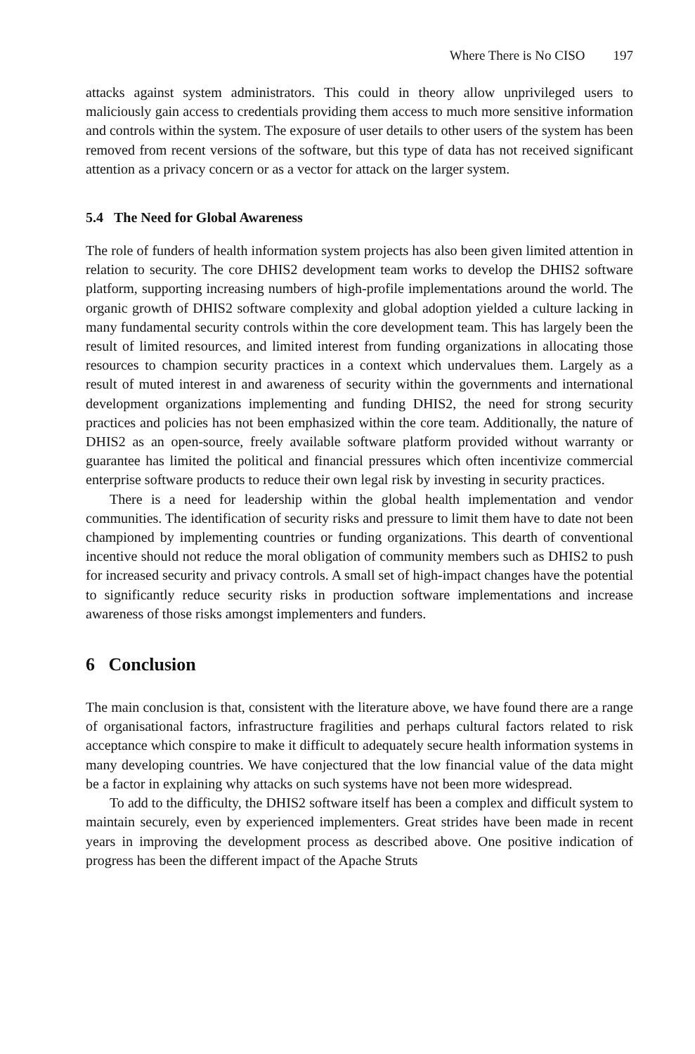Where There is No CISO 197
attacks against system administrators. This could in theory allow unprivileged users to maliciously gain access to credentials providing them access to much more sensitive information and controls within the system. The exposure of user details to other users of the system has been removed from recent versions of the software, but this type of data has not received significant attention as a privacy concern or as a vector for attack on the larger system.
5.4 The Need for Global Awareness
The role of funders of health information system projects has also been given limited attention in relation to security. The core DHIS2 development team works to develop the DHIS2 software platform, supporting increasing numbers of high-profile implementations around the world. The organic growth of DHIS2 software complexity and global adoption yielded a culture lacking in many fundamental security controls within the core development team. This has largely been the result of limited resources, and limited interest from funding organizations in allocating those resources to champion security practices in a context which undervalues them. Largely as a result of muted interest in and awareness of security within the governments and international development organizations implementing and funding DHIS2, the need for strong security practices and policies has not been emphasized within the core team. Additionally, the nature of DHIS2 as an open-source, freely available software platform provided without warranty or guarantee has limited the political and financial pressures which often incentivize commercial enterprise software products to reduce their own legal risk by investing in security practices.
There is a need for leadership within the global health implementation and vendor communities. The identification of security risks and pressure to limit them have to date not been championed by implementing countries or funding organizations. This dearth of conventional incentive should not reduce the moral obligation of community members such as DHIS2 to push for increased security and privacy controls. A small set of high-impact changes have the potential to significantly reduce security risks in production software implementations and increase awareness of those risks amongst implementers and funders.
6 Conclusion
The main conclusion is that, consistent with the literature above, we have found there are a range of organisational factors, infrastructure fragilities and perhaps cultural factors related to risk acceptance which conspire to make it difficult to adequately secure health information systems in many developing countries. We have conjectured that the low financial value of the data might be a factor in explaining why attacks on such systems have not been more widespread.
To add to the difficulty, the DHIS2 software itself has been a complex and difficult system to maintain securely, even by experienced implementers. Great strides have been made in recent years in improving the development process as described above. One positive indication of progress has been the different impact of the Apache Struts